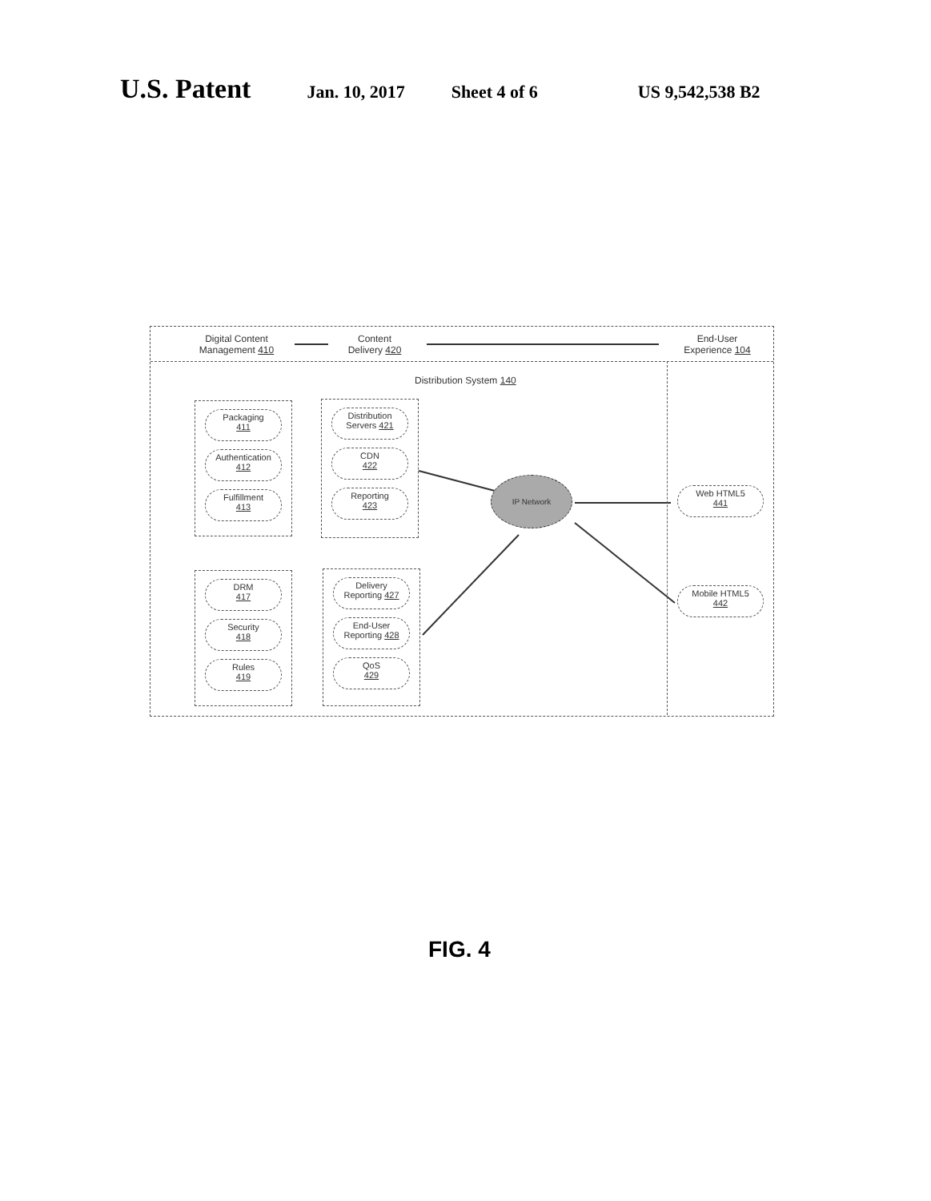U.S. Patent
Jan. 10, 2017 Sheet 4 of 6 US 9,542,538 B2
Digital Content
Management 410
Content
Delivery 420
End-User
Experience 104
Distribution System 140
Packaging
411
Authentication
412
Fulfillment
413
Distribution
Servers 421
CDN
422
Reporting
423
DRM
417
Security
418
Rules
419
Delivery
Reporting 427
End-User
Reporting 428
QoS
429
IP Network
Web HTML5
441
Mobile HTML5
442
FIG. 4